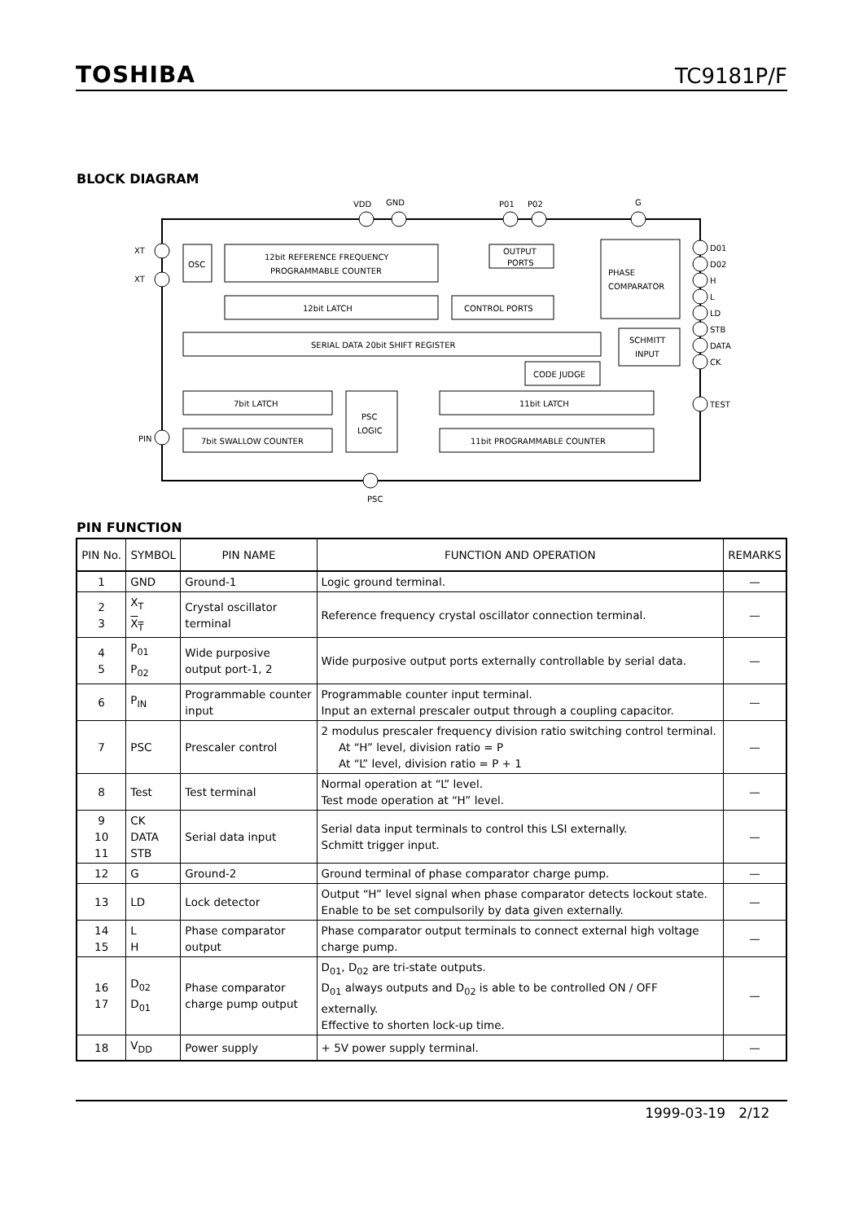TOSHIBA TC9181P/F
BLOCK DIAGRAM
OSC
12bit REFERENCE FREQUENCY
PROGRAMMABLE COUNTER
12bit LATCH
CONTROL PORTS
OUTPUT
PORTS
PHASE
COMPARATOR
SERIAL DATA 20bit SHIFT REGISTER
SCHMITT
INPUT
CODE JUDGE
7bit LATCH
7bit SWALLOW COUNTER
PSC
LOGIC
11bit LATCH
11bit PROGRAMMABLE COUNTER
XT
XT
PIN
VDD
GND
P01
P02
G
PSC
D01
D02
H
L
LD
STB
DATA
CK
TEST
PIN FUNCTION
| PIN No. | SYMBOL | PIN NAME | FUNCTION AND OPERATION | REMARKS |
| --- | --- | --- | --- | --- |
| 1 | GND | Ground-1 | Logic ground terminal. | — |
| 2 3 | X<sub>T</sub> X<sub>T</sub> | Crystal oscillator terminal | Reference frequency crystal oscillator connection terminal. | — |
| 4 5 | P<sub>01</sub> P<sub>02</sub> | Wide purposive output port-1, 2 | Wide purposive output ports externally controllable by serial data. | — |
| 6 | P<sub>IN</sub> | Programmable counter input | Programmable counter input terminal. Input an external prescaler output through a coupling capacitor. | — |
| 7 | PSC | Prescaler control | 2 modulus prescaler frequency division ratio switching control terminal. At “H” level, division ratio = P At “L” level, division ratio = P + 1 | — |
| 8 | Test | Test terminal | Normal operation at “L” level. Test mode operation at “H” level. | — |
| 9 10 11 | CK DATA STB | Serial data input | Serial data input terminals to control this LSI externally. Schmitt trigger input. | — |
| 12 | G | Ground-2 | Ground terminal of phase comparator charge pump. | — |
| 13 | LD | Lock detector | Output “H” level signal when phase comparator detects lockout state. Enable to be set compulsorily by data given externally. | — |
| 14 15 | L H | Phase comparator output | Phase comparator output terminals to connect external high voltage charge pump. | — |
| 16 17 | D<sub>02</sub> D<sub>01</sub> | Phase comparator charge pump output | D<sub>01</sub>, D<sub>02</sub> are tri-state outputs. D<sub>01</sub> always outputs and D<sub>02</sub> is able to be controlled ON / OFF externally. Effective to shorten lock-up time. | — |
| 18 | V<sub>DD</sub> | Power supply | + 5V power supply terminal. | — |
1999-03-19 2/12